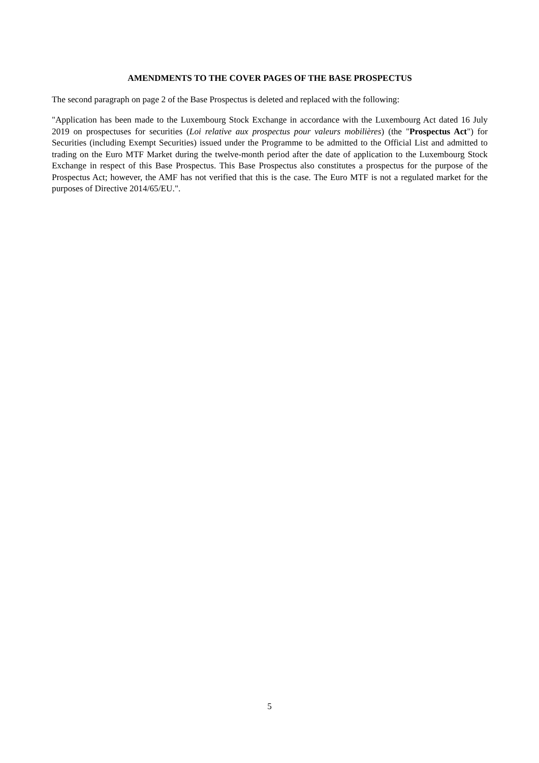AMENDMENTS TO THE COVER PAGES OF THE BASE PROSPECTUS
The second paragraph on page 2 of the Base Prospectus is deleted and replaced with the following:
"Application has been made to the Luxembourg Stock Exchange in accordance with the Luxembourg Act dated 16 July 2019 on prospectuses for securities (Loi relative aux prospectus pour valeurs mobilières) (the "Prospectus Act") for Securities (including Exempt Securities) issued under the Programme to be admitted to the Official List and admitted to trading on the Euro MTF Market during the twelve-month period after the date of application to the Luxembourg Stock Exchange in respect of this Base Prospectus. This Base Prospectus also constitutes a prospectus for the purpose of the Prospectus Act; however, the AMF has not verified that this is the case. The Euro MTF is not a regulated market for the purposes of Directive 2014/65/EU.".
5